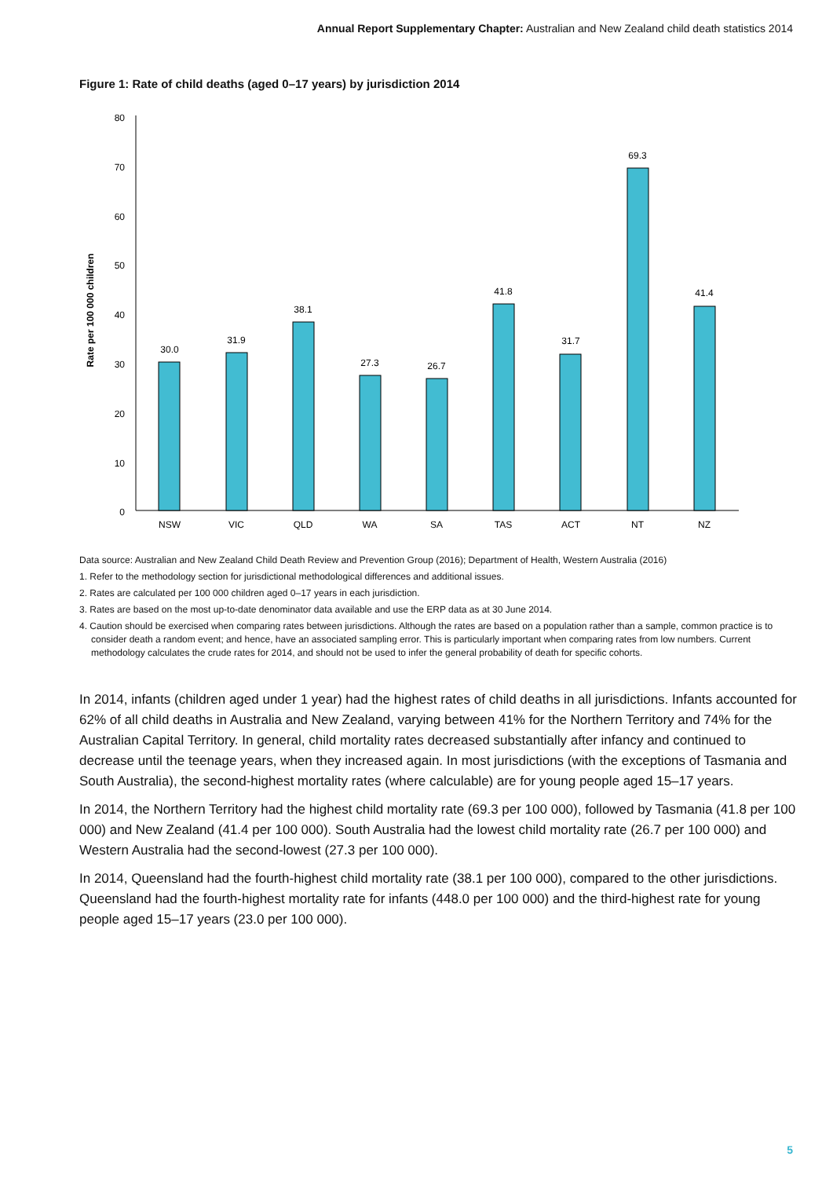Annual Report Supplementary Chapter: Australian and New Zealand child death statistics 2014
Figure 1: Rate of child deaths (aged 0–17 years) by jurisdiction 2014
Rate per 100 000 children
80
70
60
50
40
30
20
10
0
30.0
31.9
38.1
27.3
26.7
41.8
31.7
69.3
41.4
NSW
VIC
QLD
WA
SA
TAS
ACT
NT
NZ
Data source: Australian and New Zealand Child Death Review and Prevention Group (2016); Department of Health, Western Australia (2016)
1. Refer to the methodology section for jurisdictional methodological differences and additional issues.
2. Rates are calculated per 100 000 children aged 0–17 years in each jurisdiction.
3. Rates are based on the most up-to-date denominator data available and use the ERP data as at 30 June 2014.
4. Caution should be exercised when comparing rates between jurisdictions. Although the rates are based on a population rather than a sample, common practice is to consider death a random event; and hence, have an associated sampling error. This is particularly important when comparing rates from low numbers. Current methodology calculates the crude rates for 2014, and should not be used to infer the general probability of death for specific cohorts.
In 2014, infants (children aged under 1 year) had the highest rates of child deaths in all jurisdictions. Infants accounted for 62% of all child deaths in Australia and New Zealand, varying between 41% for the Northern Territory and 74% for the Australian Capital Territory. In general, child mortality rates decreased substantially after infancy and continued to decrease until the teenage years, when they increased again. In most jurisdictions (with the exceptions of Tasmania and South Australia), the second-highest mortality rates (where calculable) are for young people aged 15–17 years.
In 2014, the Northern Territory had the highest child mortality rate (69.3 per 100 000), followed by Tasmania (41.8 per 100 000) and New Zealand (41.4 per 100 000). South Australia had the lowest child mortality rate (26.7 per 100 000) and Western Australia had the second-lowest (27.3 per 100 000).
In 2014, Queensland had the fourth-highest child mortality rate (38.1 per 100 000), compared to the other jurisdictions. Queensland had the fourth-highest mortality rate for infants (448.0 per 100 000) and the third-highest rate for young people aged 15–17 years (23.0 per 100 000).
5